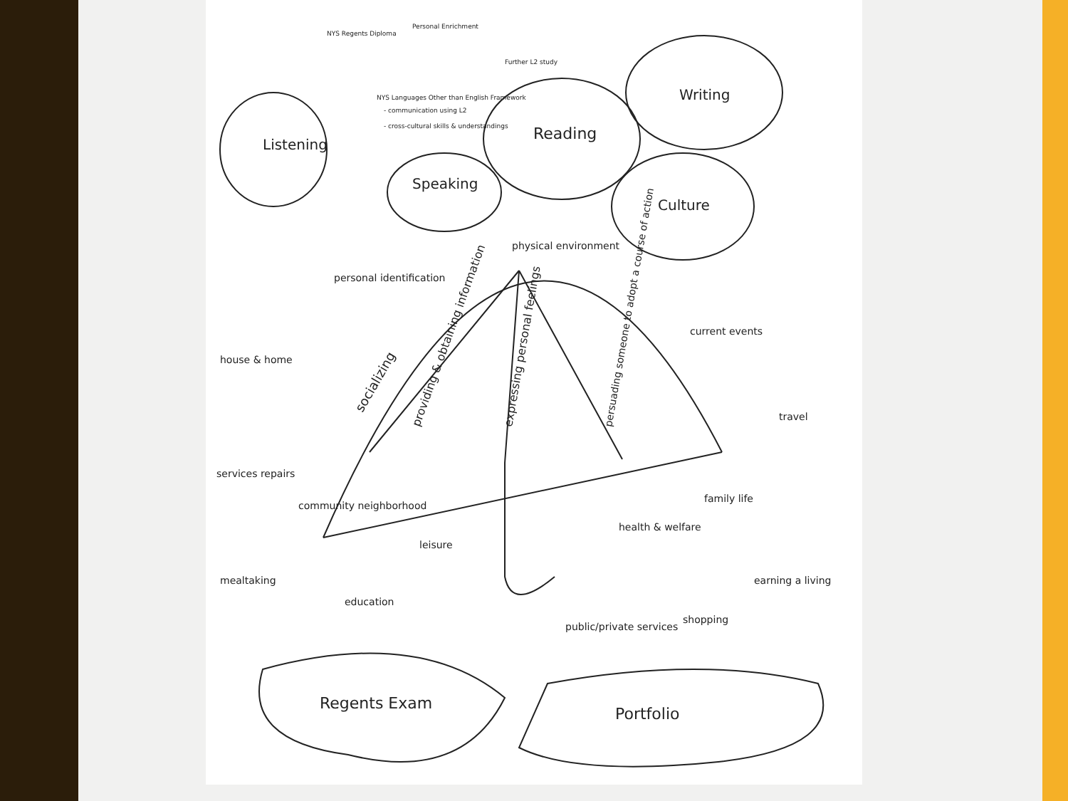Listening
Speaking
Reading
Writing
Culture
NYS Languages Other than English Framework
- communication using L2
- cross-cultural skills & understandings
NYS Regents Diploma
Personal Enrichment
Further L2 study
socializing
providing & obtaining information
expressing personal feelings
persuading someone to adopt a course of action
personal identification
physical environment
current events
house & home
travel
services repairs
community neighborhood
leisure
health & welfare
family life
mealtaking
education
public/private services
shopping
earning a living
Regents Exam
Portfolio